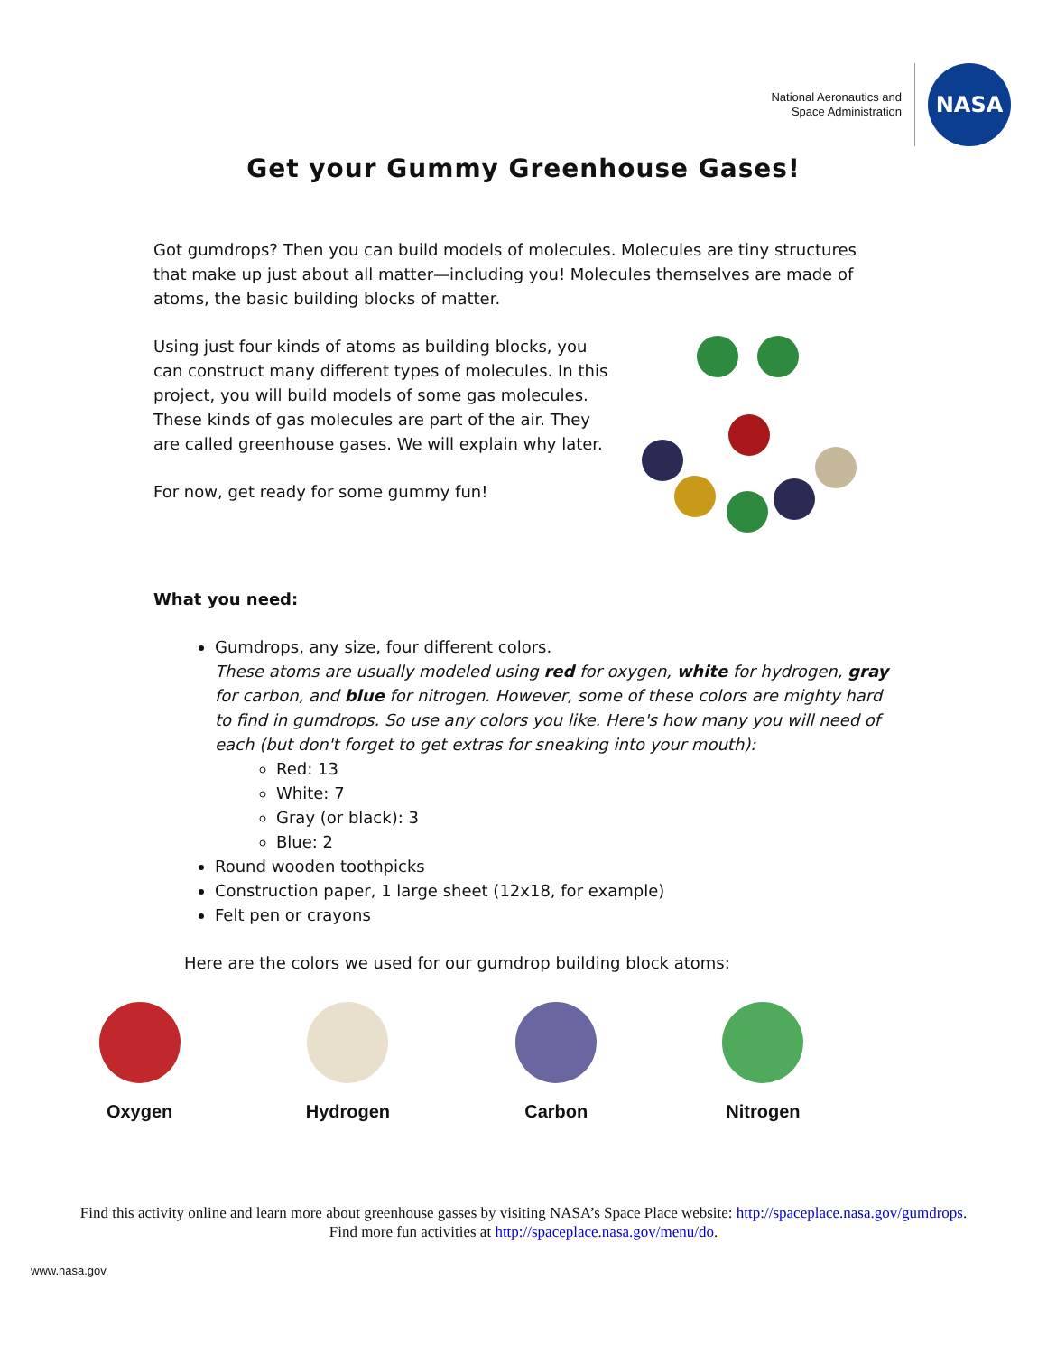National Aeronautics and
Space Administration
NASA
Get your Gummy Greenhouse Gases!
Got gumdrops? Then you can build models of molecules. Molecules are tiny structures that make up just about all matter—including you! Molecules themselves are made of atoms, the basic building blocks of matter.
Using just four kinds of atoms as building blocks, you can construct many different types of molecules. In this project, you will build models of some gas molecules. These kinds of gas molecules are part of the air. They are called greenhouse gases. We will explain why later.
For now, get ready for some gummy fun!
What you need:
Gumdrops, any size, four different colors.
These atoms are usually modeled using red for oxygen, white for hydrogen, gray for carbon, and blue for nitrogen. However, some of these colors are mighty hard to find in gumdrops. So use any colors you like. Here's how many you will need of each (but don't forget to get extras for sneaking into your mouth):
Red: 13
White: 7
Gray (or black): 3
Blue: 2
Round wooden toothpicks
Construction paper, 1 large sheet (12x18, for example)
Felt pen or crayons
Here are the colors we used for our gumdrop building block atoms:
Oxygen Hydrogen Carbon Nitrogen
Find this activity online and learn more about greenhouse gasses by visiting NASA’s Space Place website: http://spaceplace.nasa.gov/gumdrops.
Find more fun activities at http://spaceplace.nasa.gov/menu/do.
www.nasa.gov